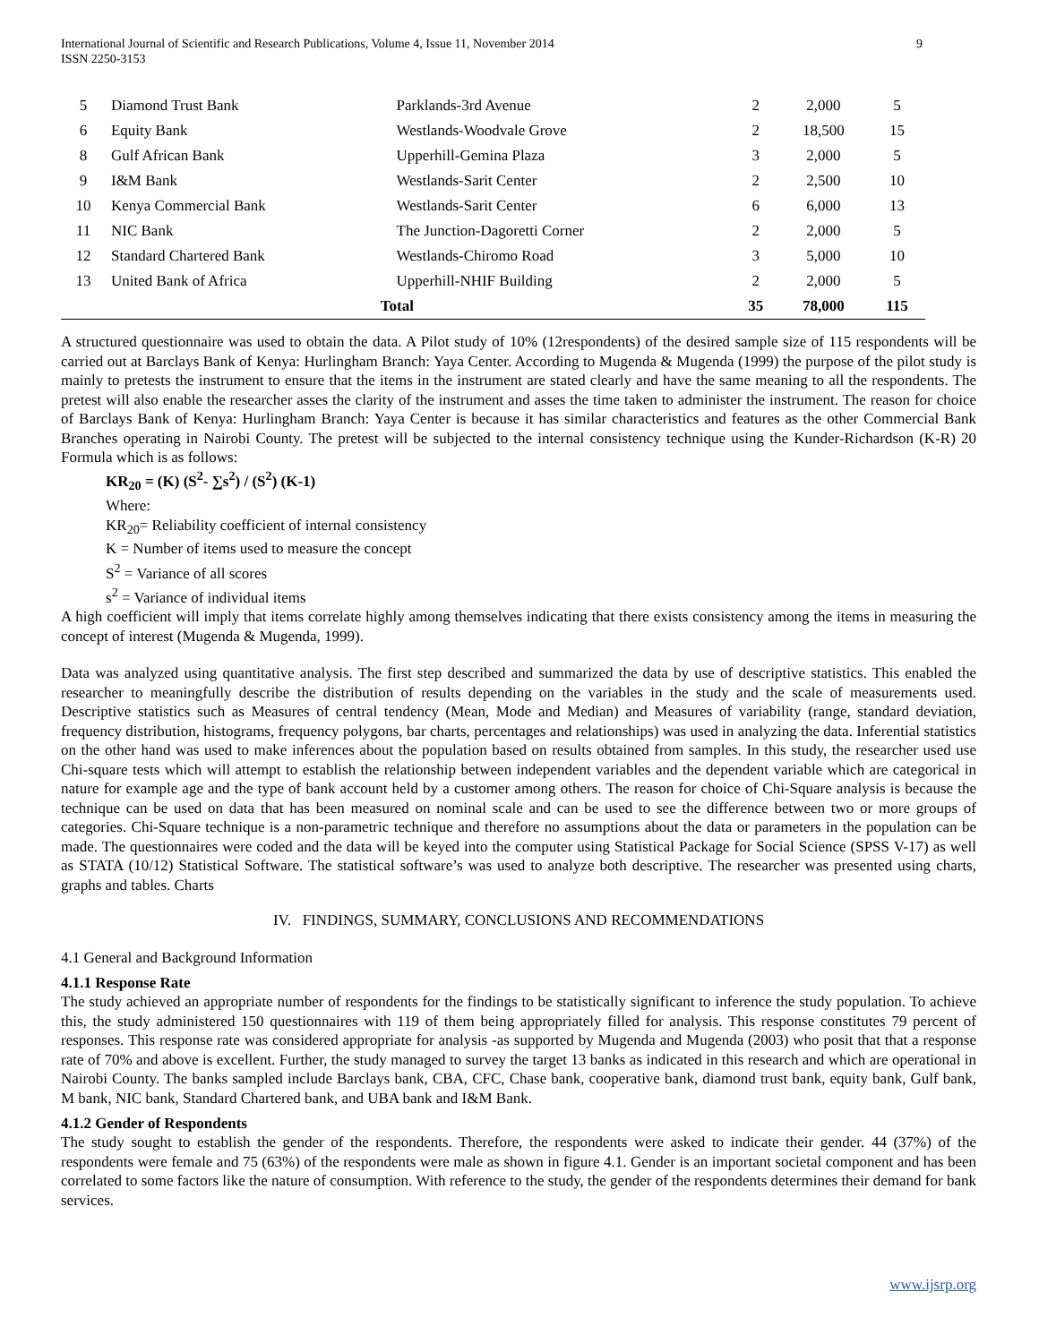International Journal of Scientific and Research Publications, Volume 4, Issue 11, November 2014
ISSN 2250-3153 9
| 5 | Diamond Trust Bank | Parklands-3rd Avenue | 2 | 2,000 | 5 |
| 6 | Equity Bank | Westlands-Woodvale Grove | 2 | 18,500 | 15 |
| 8 | Gulf African Bank | Upperhill-Gemina Plaza | 3 | 2,000 | 5 |
| 9 | I&M Bank | Westlands-Sarit Center | 2 | 2,500 | 10 |
| 10 | Kenya Commercial Bank | Westlands-Sarit Center | 6 | 6,000 | 13 |
| 11 | NIC Bank | The Junction-Dagoretti Corner | 2 | 2,000 | 5 |
| 12 | Standard Chartered Bank | Westlands-Chiromo Road | 3 | 5,000 | 10 |
| 13 | United Bank of Africa | Upperhill-NHIF Building | 2 | 2,000 | 5 |
| Total | | | 35 | 78,000 | 115 |
A structured questionnaire was used to obtain the data. A Pilot study of 10% (12respondents) of the desired sample size of 115 respondents will be carried out at Barclays Bank of Kenya: Hurlingham Branch: Yaya Center. According to Mugenda & Mugenda (1999) the purpose of the pilot study is mainly to pretests the instrument to ensure that the items in the instrument are stated clearly and have the same meaning to all the respondents. The pretest will also enable the researcher asses the clarity of the instrument and asses the time taken to administer the instrument. The reason for choice of Barclays Bank of Kenya: Hurlingham Branch: Yaya Center is because it has similar characteristics and features as the other Commercial Bank Branches operating in Nairobi County. The pretest will be subjected to the internal consistency technique using the Kunder-Richardson (K-R) 20 Formula which is as follows:
KR<sub>20</sub> = (K) (S<sup>2</sup>- ∑s<sup>2</sup>) / (S<sup>2</sup>) (K-1)
Where:
KR<sub>20</sub>= Reliability coefficient of internal consistency
K = Number of items used to measure the concept
S<sup>2</sup> = Variance of all scores
s<sup>2</sup> = Variance of individual items
A high coefficient will imply that items correlate highly among themselves indicating that there exists consistency among the items in measuring the concept of interest (Mugenda & Mugenda, 1999).
Data was analyzed using quantitative analysis. The first step described and summarized the data by use of descriptive statistics. This enabled the researcher to meaningfully describe the distribution of results depending on the variables in the study and the scale of measurements used. Descriptive statistics such as Measures of central tendency (Mean, Mode and Median) and Measures of variability (range, standard deviation, frequency distribution, histograms, frequency polygons, bar charts, percentages and relationships) was used in analyzing the data. Inferential statistics on the other hand was used to make inferences about the population based on results obtained from samples. In this study, the researcher used use Chi-square tests which will attempt to establish the relationship between independent variables and the dependent variable which are categorical in nature for example age and the type of bank account held by a customer among others. The reason for choice of Chi-Square analysis is because the technique can be used on data that has been measured on nominal scale and can be used to see the difference between two or more groups of categories. Chi-Square technique is a non-parametric technique and therefore no assumptions about the data or parameters in the population can be made. The questionnaires were coded and the data will be keyed into the computer using Statistical Package for Social Science (SPSS V-17) as well as STATA (10/12) Statistical Software. The statistical software’s was used to analyze both descriptive. The researcher was presented using charts, graphs and tables. Charts
IV. FINDINGS, SUMMARY, CONCLUSIONS AND RECOMMENDATIONS
4.1 General and Background Information
4.1.1 Response Rate
The study achieved an appropriate number of respondents for the findings to be statistically significant to inference the study population. To achieve this, the study administered 150 questionnaires with 119 of them being appropriately filled for analysis. This response constitutes 79 percent of responses. This response rate was considered appropriate for analysis -as supported by Mugenda and Mugenda (2003) who posit that that a response rate of 70% and above is excellent. Further, the study managed to survey the target 13 banks as indicated in this research and which are operational in Nairobi County. The banks sampled include Barclays bank, CBA, CFC, Chase bank, cooperative bank, diamond trust bank, equity bank, Gulf bank, M bank, NIC bank, Standard Chartered bank, and UBA bank and I&M Bank.
4.1.2 Gender of Respondents
The study sought to establish the gender of the respondents. Therefore, the respondents were asked to indicate their gender. 44 (37%) of the respondents were female and 75 (63%) of the respondents were male as shown in figure 4.1. Gender is an important societal component and has been correlated to some factors like the nature of consumption. With reference to the study, the gender of the respondents determines their demand for bank services.
www.ijsrp.org